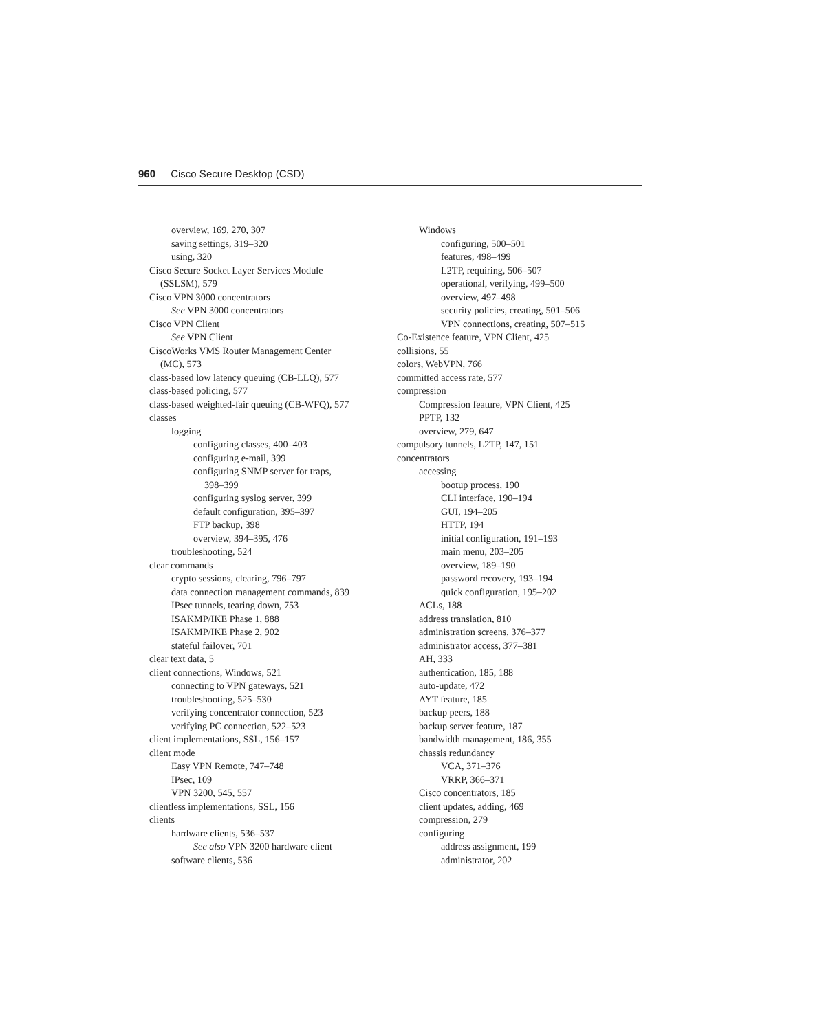960 Cisco Secure Desktop (CSD)
overview, 169, 270, 307
saving settings, 319–320
using, 320
Cisco Secure Socket Layer Services Module
(SSLSM), 579
Cisco VPN 3000 concentrators
See VPN 3000 concentrators
Cisco VPN Client
See VPN Client
CiscoWorks VMS Router Management Center
(MC), 573
class-based low latency queuing (CB-LLQ), 577
class-based policing, 577
class-based weighted-fair queuing (CB-WFQ), 577
classes
logging
configuring classes, 400–403
configuring e-mail, 399
configuring SNMP server for traps,
398–399
configuring syslog server, 399
default configuration, 395–397
FTP backup, 398
overview, 394–395, 476
troubleshooting, 524
clear commands
crypto sessions, clearing, 796–797
data connection management commands, 839
IPsec tunnels, tearing down, 753
ISAKMP/IKE Phase 1, 888
ISAKMP/IKE Phase 2, 902
stateful failover, 701
clear text data, 5
client connections, Windows, 521
connecting to VPN gateways, 521
troubleshooting, 525–530
verifying concentrator connection, 523
verifying PC connection, 522–523
client implementations, SSL, 156–157
client mode
Easy VPN Remote, 747–748
IPsec, 109
VPN 3200, 545, 557
clientless implementations, SSL, 156
clients
hardware clients, 536–537
See also VPN 3200 hardware client
software clients, 536
Windows
configuring, 500–501
features, 498–499
L2TP, requiring, 506–507
operational, verifying, 499–500
overview, 497–498
security policies, creating, 501–506
VPN connections, creating, 507–515
Co-Existence feature, VPN Client, 425
collisions, 55
colors, WebVPN, 766
committed access rate, 577
compression
Compression feature, VPN Client, 425
PPTP, 132
overview, 279, 647
compulsory tunnels, L2TP, 147, 151
concentrators
accessing
bootup process, 190
CLI interface, 190–194
GUI, 194–205
HTTP, 194
initial configuration, 191–193
main menu, 203–205
overview, 189–190
password recovery, 193–194
quick configuration, 195–202
ACLs, 188
address translation, 810
administration screens, 376–377
administrator access, 377–381
AH, 333
authentication, 185, 188
auto-update, 472
AYT feature, 185
backup peers, 188
backup server feature, 187
bandwidth management, 186, 355
chassis redundancy
VCA, 371–376
VRRP, 366–371
Cisco concentrators, 185
client updates, adding, 469
compression, 279
configuring
address assignment, 199
administrator, 202